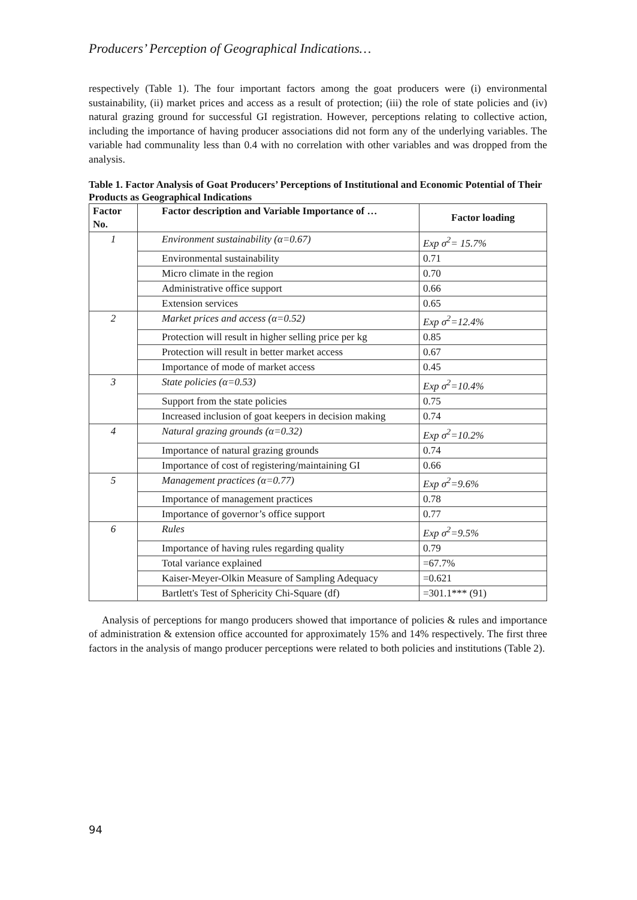Producers’ Perception of Geographical Indications…
respectively (Table 1). The four important factors among the goat producers were (i) environmental sustainability, (ii) market prices and access as a result of protection; (iii) the role of state policies and (iv) natural grazing ground for successful GI registration. However, perceptions relating to collective action, including the importance of having producer associations did not form any of the underlying variables. The variable had communality less than 0.4 with no correlation with other variables and was dropped from the analysis.
Table 1. Factor Analysis of Goat Producers’ Perceptions of Institutional and Economic Potential of Their Products as Geographical Indications
| Factor No. | Factor description and Variable Importance of … | Factor loading |
| --- | --- | --- |
| 1 | Environment sustainability (α=0.67) | Exp σ<sup>2</sup>= 15.7% |
| | Environmental sustainability | 0.71 |
| | Micro climate in the region | 0.70 |
| | Administrative office support | 0.66 |
| | Extension services | 0.65 |
| 2 | Market prices and access (α=0.52) | Exp σ<sup>2</sup>=12.4% |
| | Protection will result in higher selling price per kg | 0.85 |
| | Protection will result in better market access | 0.67 |
| | Importance of mode of market access | 0.45 |
| 3 | State policies (α=0.53) | Exp σ<sup>2</sup>=10.4% |
| | Support from the state policies | 0.75 |
| | Increased inclusion of goat keepers in decision making | 0.74 |
| 4 | Natural grazing grounds (α=0.32) | Exp σ<sup>2</sup>=10.2% |
| | Importance of natural grazing grounds | 0.74 |
| | Importance of cost of registering/maintaining GI | 0.66 |
| 5 | Management practices (α=0.77) | Exp σ<sup>2</sup>=9.6% |
| | Importance of management practices | 0.78 |
| | Importance of governor’s office support | 0.77 |
| 6 | Rules | Exp σ<sup>2</sup>=9.5% |
| | Importance of having rules regarding quality | 0.79 |
| | Total variance explained | =67.7% |
| | Kaiser-Meyer-Olkin Measure of Sampling Adequacy | =0.621 |
| | Bartlett's Test of Sphericity Chi-Square (df) | =301.1*** (91) |
Analysis of perceptions for mango producers showed that importance of policies & rules and importance of administration & extension office accounted for approximately 15% and 14% respectively. The first three factors in the analysis of mango producer perceptions were related to both policies and institutions (Table 2).
94